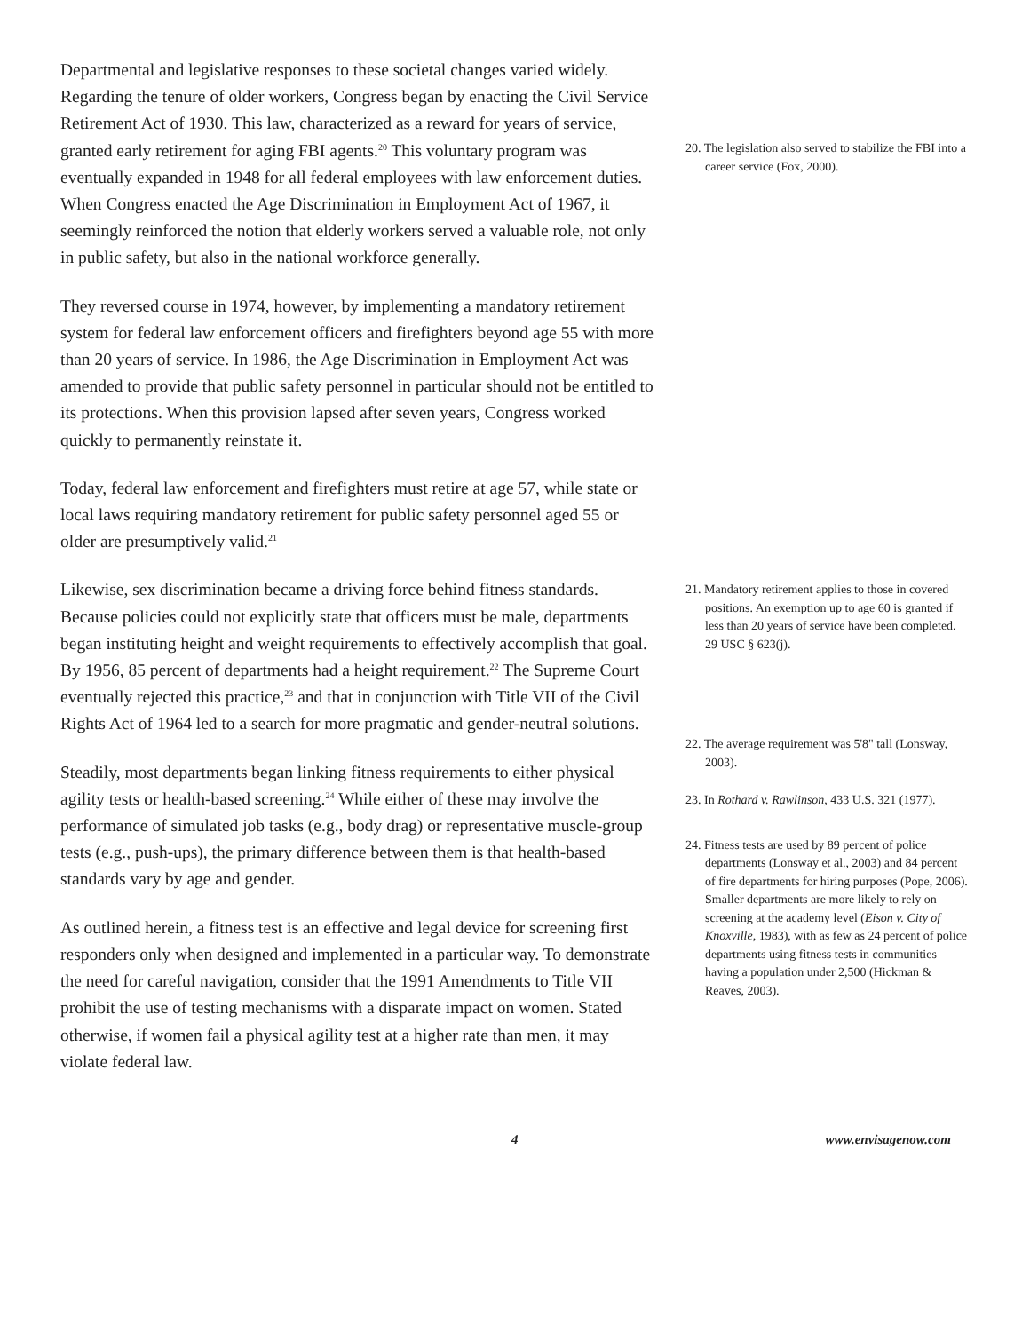Departmental and legislative responses to these societal changes varied widely. Regarding the tenure of older workers, Congress began by enacting the Civil Service Retirement Act of 1930. This law, characterized as a reward for years of service, granted early retirement for aging FBI agents.<sup>20</sup> This voluntary program was eventually expanded in 1948 for all federal employees with law enforcement duties. When Congress enacted the Age Discrimination in Employment Act of 1967, it seemingly reinforced the notion that elderly workers served a valuable role, not only in public safety, but also in the national workforce generally.
They reversed course in 1974, however, by implementing a mandatory retirement system for federal law enforcement officers and firefighters beyond age 55 with more than 20 years of service. In 1986, the Age Discrimination in Employment Act was amended to provide that public safety personnel in particular should not be entitled to its protections. When this provision lapsed after seven years, Congress worked quickly to permanently reinstate it.
Today, federal law enforcement and firefighters must retire at age 57, while state or local laws requiring mandatory retirement for public safety personnel aged 55 or older are presumptively valid.<sup>21</sup>
Likewise, sex discrimination became a driving force behind fitness standards. Because policies could not explicitly state that officers must be male, departments began instituting height and weight requirements to effectively accomplish that goal. By 1956, 85 percent of departments had a height requirement.<sup>22</sup> The Supreme Court eventually rejected this practice,<sup>23</sup> and that in conjunction with Title VII of the Civil Rights Act of 1964 led to a search for more pragmatic and gender-neutral solutions.
Steadily, most departments began linking fitness requirements to either physical agility tests or health-based screening.<sup>24</sup> While either of these may involve the performance of simulated job tasks (e.g., body drag) or representative muscle-group tests (e.g., push-ups), the primary difference between them is that health-based standards vary by age and gender.
As outlined herein, a fitness test is an effective and legal device for screening first responders only when designed and implemented in a particular way. To demonstrate the need for careful navigation, consider that the 1991 Amendments to Title VII prohibit the use of testing mechanisms with a disparate impact on women. Stated otherwise, if women fail a physical agility test at a higher rate than men, it may violate federal law.
20. The legislation also served to stabilize the FBI into a career service (Fox, 2000).
21. Mandatory retirement applies to those in covered positions. An exemption up to age 60 is granted if less than 20 years of service have been completed. 29 USC § 623(j).
22. The average requirement was 5'8" tall (Lonsway, 2003).
23. In Rothard v. Rawlinson, 433 U.S. 321 (1977).
24. Fitness tests are used by 89 percent of police departments (Lonsway et al., 2003) and 84 percent of fire departments for hiring purposes (Pope, 2006). Smaller departments are more likely to rely on screening at the academy level (Eison v. City of Knoxville, 1983), with as few as 24 percent of police departments using fitness tests in communities having a population under 2,500 (Hickman & Reaves, 2003).
4 www.envisagenow.com